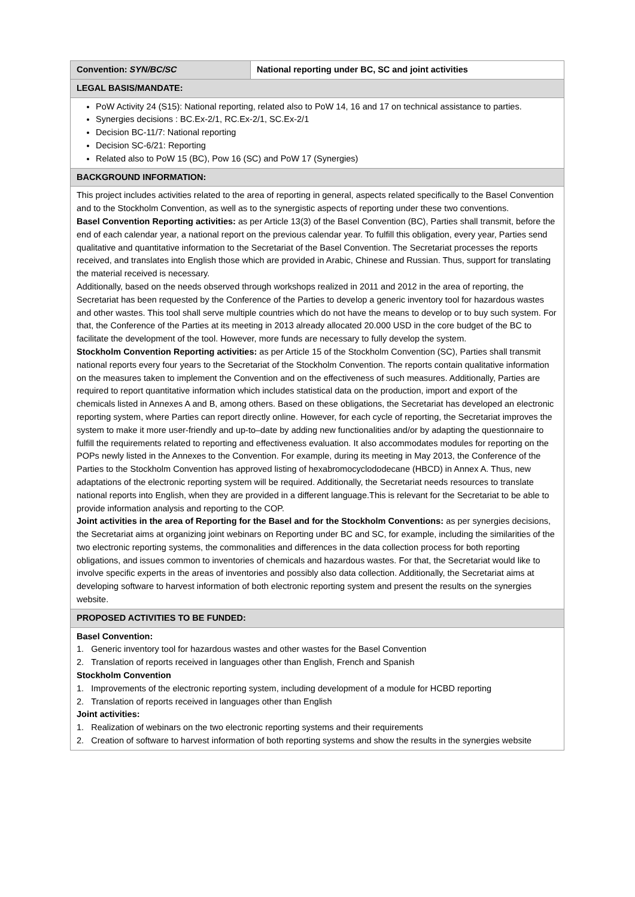| Convention: SYN/BC/SC | National reporting under BC, SC and joint activities |
| LEGAL BASIS/MANDATE: | |
| PoW Activity 24 (S15): National reporting, related also to PoW 14, 16 and 17 on technical assistance to parties. Synergies decisions : BC.Ex-2/1, RC.Ex-2/1, SC.Ex-2/1 Decision BC-11/7: National reporting Decision SC-6/21: Reporting Related also to PoW 15 (BC), Pow 16 (SC) and PoW 17 (Synergies) | |
| BACKGROUND INFORMATION: | |
| This project includes activities related to the area of reporting in general, aspects related specifically to the Basel Convention and to the Stockholm Convention, as well as to the synergistic aspects of reporting under these two conventions. Basel Convention Reporting activities: as per Article 13(3) of the Basel Convention (BC), Parties shall transmit, before the end of each calendar year, a national report on the previous calendar year. To fulfill this obligation, every year, Parties send qualitative and quantitative information to the Secretariat of the Basel Convention. The Secretariat processes the reports received, and translates into English those which are provided in Arabic, Chinese and Russian. Thus, support for translating the material received is necessary. Additionally, based on the needs observed through workshops realized in 2011 and 2012 in the area of reporting, the Secretariat has been requested by the Conference of the Parties to develop a generic inventory tool for hazardous wastes and other wastes. This tool shall serve multiple countries which do not have the means to develop or to buy such system. For that, the Conference of the Parties at its meeting in 2013 already allocated 20.000 USD in the core budget of the BC to facilitate the development of the tool. However, more funds are necessary to fully develop the system. Stockholm Convention Reporting activities: as per Article 15 of the Stockholm Convention (SC), Parties shall transmit national reports every four years to the Secretariat of the Stockholm Convention. The reports contain qualitative information on the measures taken to implement the Convention and on the effectiveness of such measures. Additionally, Parties are required to report quantitative information which includes statistical data on the production, import and export of the chemicals listed in Annexes A and B, among others. Based on these obligations, the Secretariat has developed an electronic reporting system, where Parties can report directly online. However, for each cycle of reporting, the Secretariat improves the system to make it more user-friendly and up-to–date by adding new functionalities and/or by adapting the questionnaire to fulfill the requirements related to reporting and effectiveness evaluation. It also accommodates modules for reporting on the POPs newly listed in the Annexes to the Convention. For example, during its meeting in May 2013, the Conference of the Parties to the Stockholm Convention has approved listing of hexabromocyclododecane (HBCD) in Annex A. Thus, new adaptations of the electronic reporting system will be required. Additionally, the Secretariat needs resources to translate national reports into English, when they are provided in a different language.This is relevant for the Secretariat to be able to provide information analysis and reporting to the COP. Joint activities in the area of Reporting for the Basel and for the Stockholm Conventions: as per synergies decisions, the Secretariat aims at organizing joint webinars on Reporting under BC and SC, for example, including the similarities of the two electronic reporting systems, the commonalities and differences in the data collection process for both reporting obligations, and issues common to inventories of chemicals and hazardous wastes. For that, the Secretariat would like to involve specific experts in the areas of inventories and possibly also data collection. Additionally, the Secretariat aims at developing software to harvest information of both electronic reporting system and present the results on the synergies website. | |
| PROPOSED ACTIVITIES TO BE FUNDED: | |
| Basel Convention: 1. Generic inventory tool for hazardous wastes and other wastes for the Basel Convention 2. Translation of reports received in languages other than English, French and Spanish Stockholm Convention 1. Improvements of the electronic reporting system, including development of a module for HCBD reporting 2. Translation of reports received in languages other than English Joint activities: 1. Realization of webinars on the two electronic reporting systems and their requirements 2. Creation of software to harvest information of both reporting systems and show the results in the synergies website | |